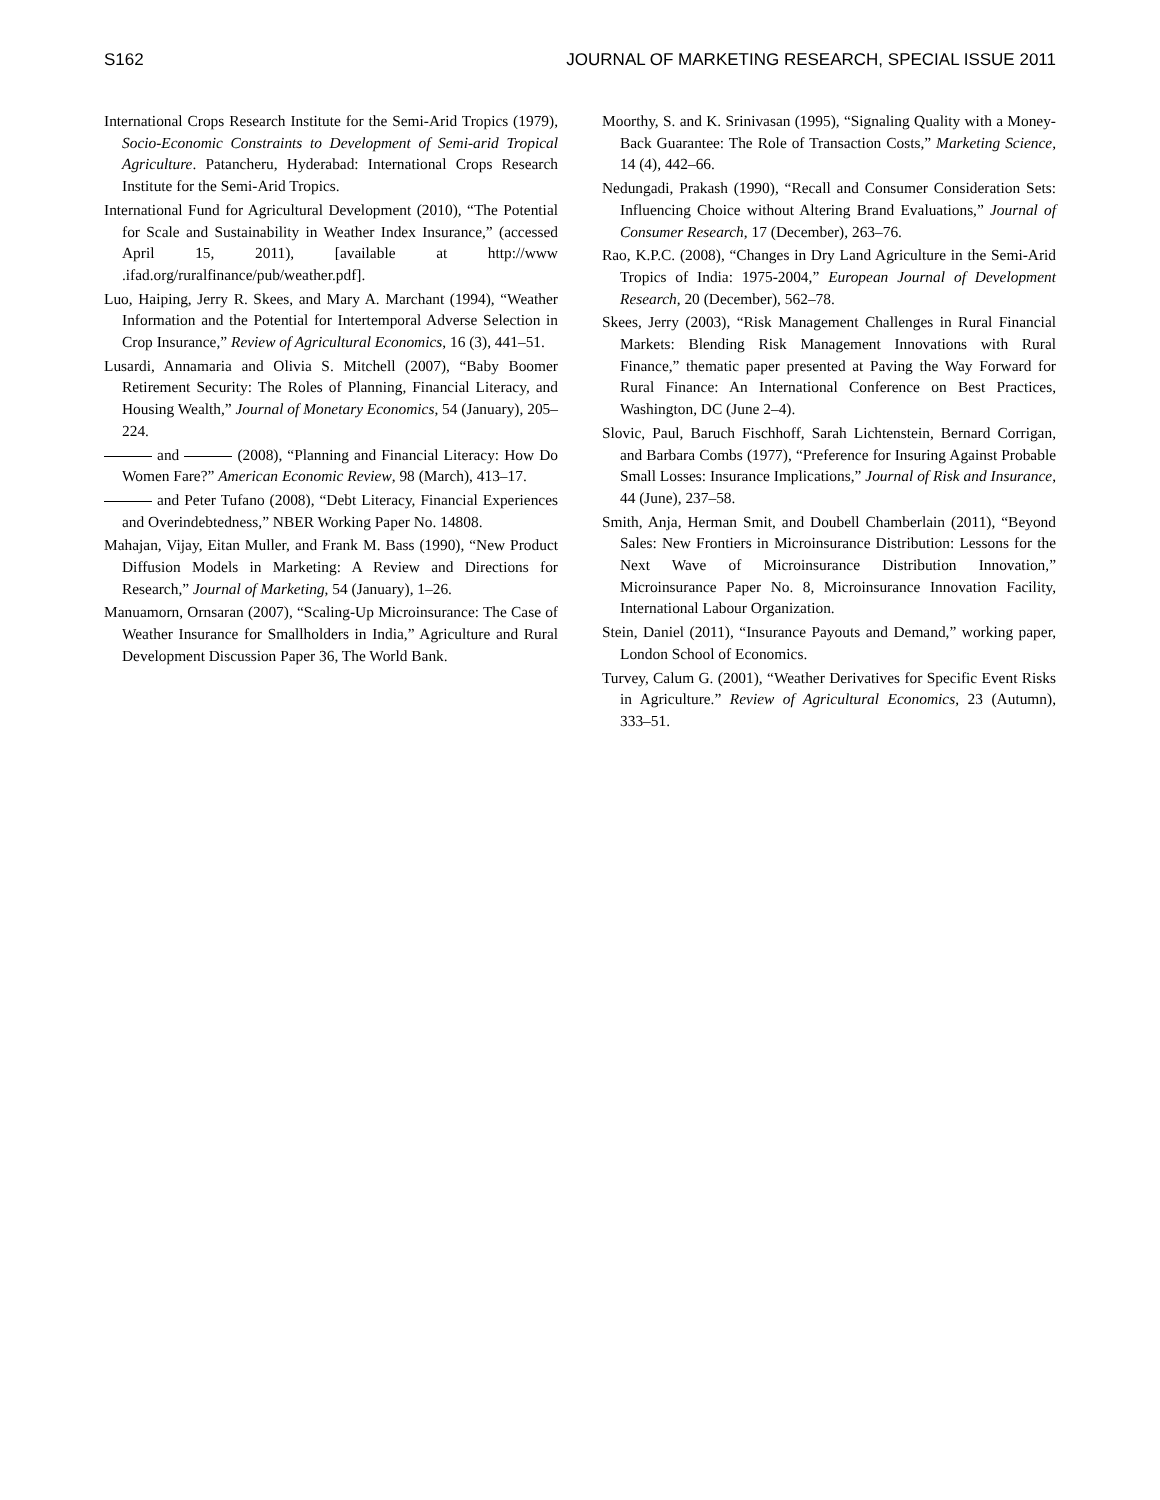S162 JOURNAL OF MARKETING RESEARCH, SPECIAL ISSUE 2011
International Crops Research Institute for the Semi-Arid Tropics (1979), Socio-Economic Constraints to Development of Semi-arid Tropical Agriculture. Patancheru, Hyderabad: International Crops Research Institute for the Semi-Arid Tropics.
International Fund for Agricultural Development (2010), “The Potential for Scale and Sustainability in Weather Index Insurance,” (accessed April 15, 2011), [available at http://www .ifad.org/ruralfinance/pub/weather.pdf].
Luo, Haiping, Jerry R. Skees, and Mary A. Marchant (1994), “Weather Information and the Potential for Intertemporal Adverse Selection in Crop Insurance,” Review of Agricultural Economics, 16 (3), 441–51.
Lusardi, Annamaria and Olivia S. Mitchell (2007), “Baby Boomer Retirement Security: The Roles of Planning, Financial Literacy, and Housing Wealth,” Journal of Monetary Economics, 54 (January), 205–224.
and (2008), “Planning and Financial Literacy: How Do Women Fare?” American Economic Review, 98 (March), 413–17.
and Peter Tufano (2008), “Debt Literacy, Financial Experiences and Overindebtedness,” NBER Working Paper No. 14808.
Mahajan, Vijay, Eitan Muller, and Frank M. Bass (1990), “New Product Diffusion Models in Marketing: A Review and Directions for Research,” Journal of Marketing, 54 (January), 1–26.
Manuamorn, Ornsaran (2007), “Scaling-Up Microinsurance: The Case of Weather Insurance for Smallholders in India,” Agriculture and Rural Development Discussion Paper 36, The World Bank.
Moorthy, S. and K. Srinivasan (1995), “Signaling Quality with a Money-Back Guarantee: The Role of Transaction Costs,” Marketing Science, 14 (4), 442–66.
Nedungadi, Prakash (1990), “Recall and Consumer Consideration Sets: Influencing Choice without Altering Brand Evaluations,” Journal of Consumer Research, 17 (December), 263–76.
Rao, K.P.C. (2008), “Changes in Dry Land Agriculture in the Semi-Arid Tropics of India: 1975-2004,” European Journal of Development Research, 20 (December), 562–78.
Skees, Jerry (2003), “Risk Management Challenges in Rural Financial Markets: Blending Risk Management Innovations with Rural Finance,” thematic paper presented at Paving the Way Forward for Rural Finance: An International Conference on Best Practices, Washington, DC (June 2–4).
Slovic, Paul, Baruch Fischhoff, Sarah Lichtenstein, Bernard Corrigan, and Barbara Combs (1977), “Preference for Insuring Against Probable Small Losses: Insurance Implications,” Journal of Risk and Insurance, 44 (June), 237–58.
Smith, Anja, Herman Smit, and Doubell Chamberlain (2011), “Beyond Sales: New Frontiers in Microinsurance Distribution: Lessons for the Next Wave of Microinsurance Distribution Innovation,” Microinsurance Paper No. 8, Microinsurance Innovation Facility, International Labour Organization.
Stein, Daniel (2011), “Insurance Payouts and Demand,” working paper, London School of Economics.
Turvey, Calum G. (2001), “Weather Derivatives for Specific Event Risks in Agriculture.” Review of Agricultural Economics, 23 (Autumn), 333–51.